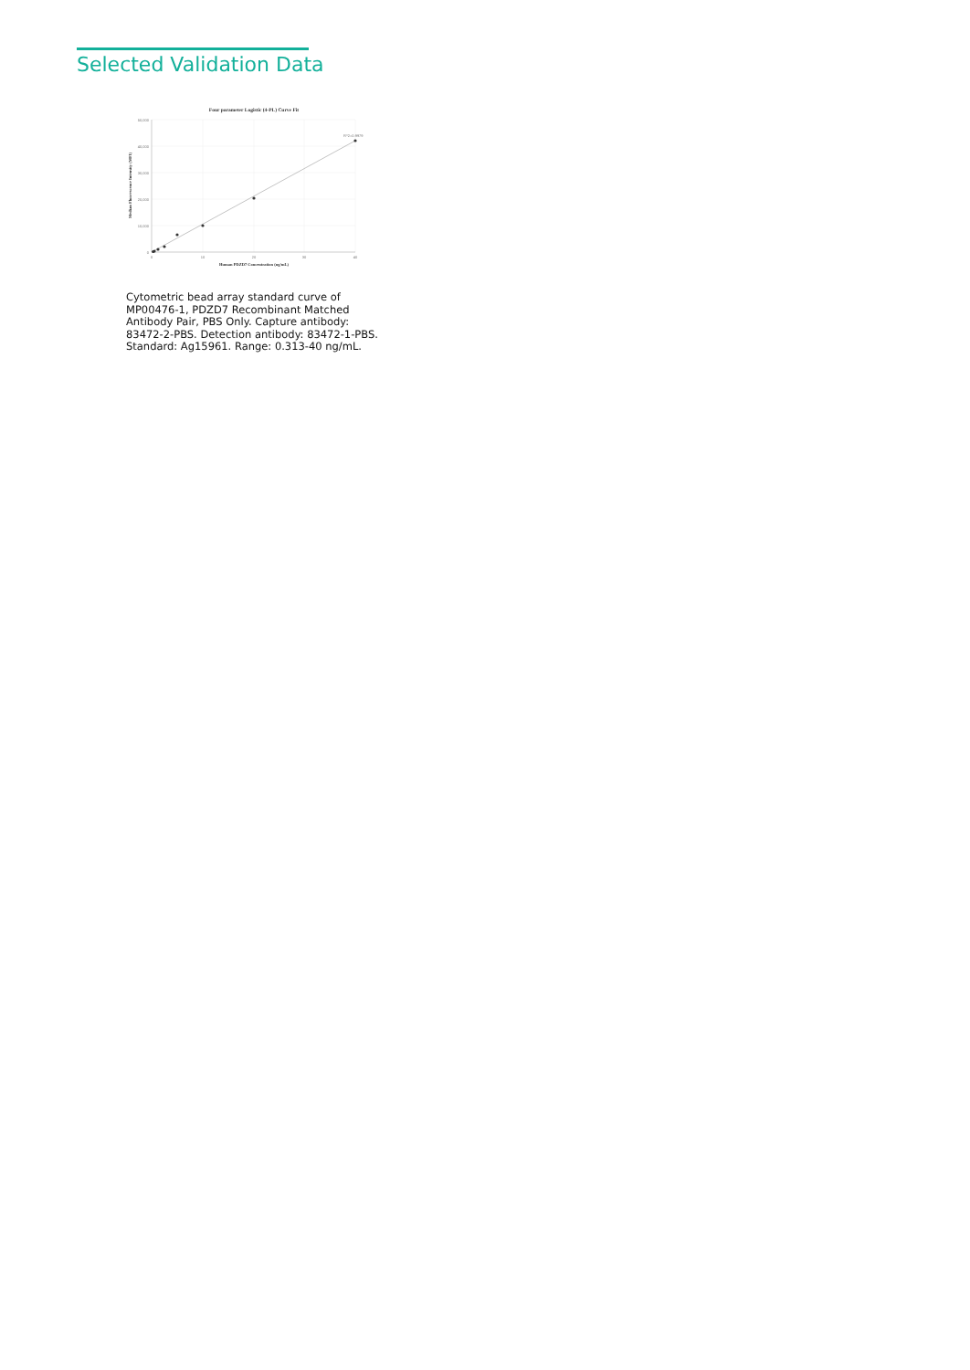Selected Validation Data
Four parameter Logistic (4-PL) Curve Fit
50,000
40,000
30,000
20,000
10,000
0
0
10
20
30
40
R^2=0.9979
Human PDZD7 Concentration (ng/mL)
Median Fluorescence Intensity (MFI)
Cytometric bead array standard curve of MP00476-1, PDZD7 Recombinant Matched Antibody Pair, PBS Only. Capture antibody: 83472-2-PBS. Detection antibody: 83472-1-PBS. Standard: Ag15961. Range: 0.313-40 ng/mL.